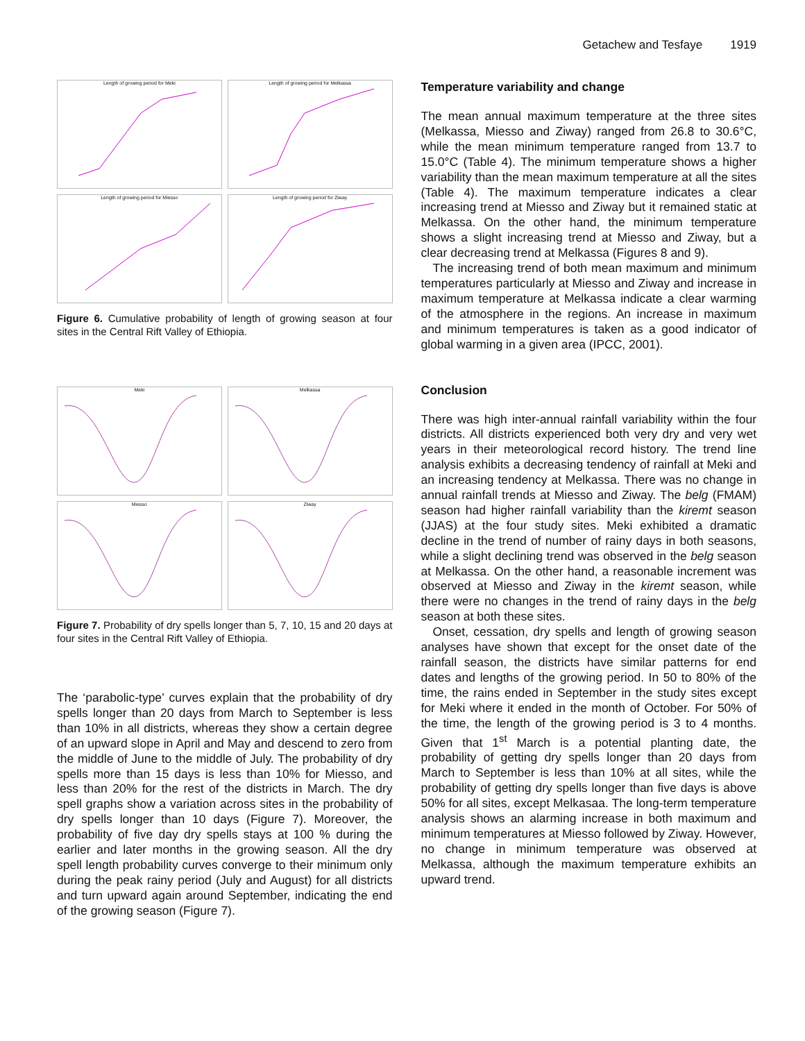Getachew and Tesfaye 1919
Length of growing period for Meki
Length of growing period for Melkassa
Length of growing period for Miesso
Length of growing period for Ziway
Figure 6. Cumulative probability of length of growing season at four sites in the Central Rift Valley of Ethiopia.
Meki
Melkassa
Miesso
Ziway
Figure 7. Probability of dry spells longer than 5, 7, 10, 15 and 20 days at four sites in the Central Rift Valley of Ethiopia.
The ‘parabolic-type’ curves explain that the probability of dry spells longer than 20 days from March to September is less than 10% in all districts, whereas they show a certain degree of an upward slope in April and May and descend to zero from the middle of June to the middle of July. The probability of dry spells more than 15 days is less than 10% for Miesso, and less than 20% for the rest of the districts in March. The dry spell graphs show a variation across sites in the probability of dry spells longer than 10 days (Figure 7). Moreover, the probability of five day dry spells stays at 100 % during the earlier and later months in the growing season. All the dry spell length probability curves converge to their minimum only during the peak rainy period (July and August) for all districts and turn upward again around September, indicating the end of the growing season (Figure 7).
Temperature variability and change
The mean annual maximum temperature at the three sites (Melkassa, Miesso and Ziway) ranged from 26.8 to 30.6°C, while the mean minimum temperature ranged from 13.7 to 15.0°C (Table 4). The minimum temperature shows a higher variability than the mean maximum temperature at all the sites (Table 4). The maximum temperature indicates a clear increasing trend at Miesso and Ziway but it remained static at Melkassa. On the other hand, the minimum temperature shows a slight increasing trend at Miesso and Ziway, but a clear decreasing trend at Melkassa (Figures 8 and 9).
The increasing trend of both mean maximum and minimum temperatures particularly at Miesso and Ziway and increase in maximum temperature at Melkassa indicate a clear warming of the atmosphere in the regions. An increase in maximum and minimum temperatures is taken as a good indicator of global warming in a given area (IPCC, 2001).
Conclusion
There was high inter-annual rainfall variability within the four districts. All districts experienced both very dry and very wet years in their meteorological record history. The trend line analysis exhibits a decreasing tendency of rainfall at Meki and an increasing tendency at Melkassa. There was no change in annual rainfall trends at Miesso and Ziway. The belg (FMAM) season had higher rainfall variability than the kiremt season (JJAS) at the four study sites. Meki exhibited a dramatic decline in the trend of number of rainy days in both seasons, while a slight declining trend was observed in the belg season at Melkassa. On the other hand, a reasonable increment was observed at Miesso and Ziway in the kiremt season, while there were no changes in the trend of rainy days in the belg season at both these sites.
Onset, cessation, dry spells and length of growing season analyses have shown that except for the onset date of the rainfall season, the districts have similar patterns for end dates and lengths of the growing period. In 50 to 80% of the time, the rains ended in September in the study sites except for Meki where it ended in the month of October. For 50% of the time, the length of the growing period is 3 to 4 months. Given that 1<sup>st</sup> March is a potential planting date, the probability of getting dry spells longer than 20 days from March to September is less than 10% at all sites, while the probability of getting dry spells longer than five days is above 50% for all sites, except Melkasaa. The long-term temperature analysis shows an alarming increase in both maximum and minimum temperatures at Miesso followed by Ziway. However, no change in minimum temperature was observed at Melkassa, although the maximum temperature exhibits an upward trend.